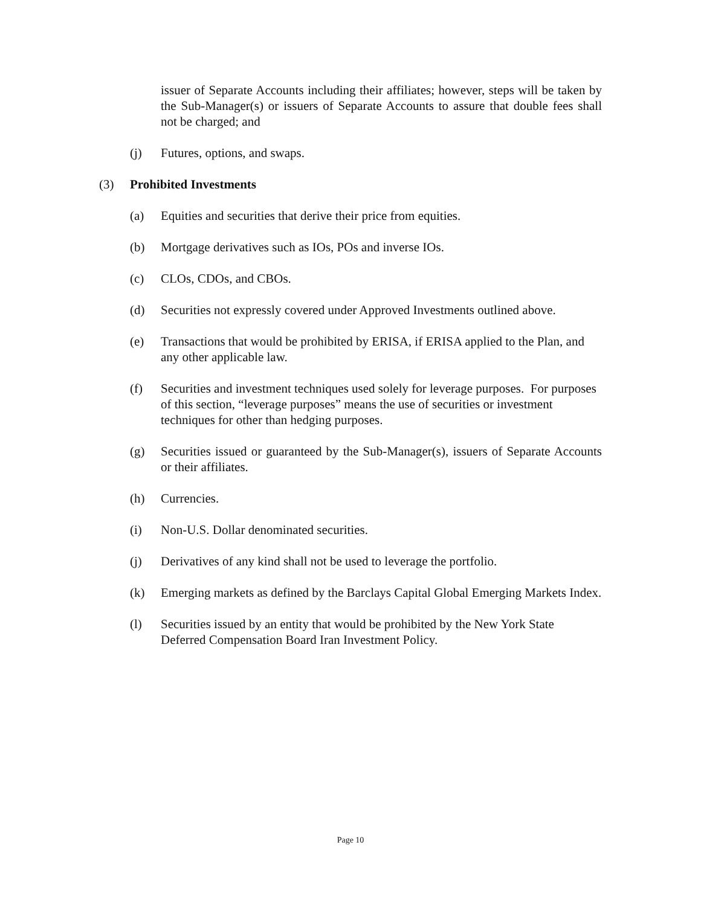issuer of Separate Accounts including their affiliates; however, steps will be taken by the Sub-Manager(s) or issuers of Separate Accounts to assure that double fees shall not be charged; and
(j) Futures, options, and swaps.
(3) Prohibited Investments
(a) Equities and securities that derive their price from equities.
(b) Mortgage derivatives such as IOs, POs and inverse IOs.
(c) CLOs, CDOs, and CBOs.
(d) Securities not expressly covered under Approved Investments outlined above.
(e) Transactions that would be prohibited by ERISA, if ERISA applied to the Plan, and any other applicable law.
(f) Securities and investment techniques used solely for leverage purposes. For purposes of this section, “leverage purposes” means the use of securities or investment techniques for other than hedging purposes.
(g) Securities issued or guaranteed by the Sub-Manager(s), issuers of Separate Accounts or their affiliates.
(h) Currencies.
(i) Non-U.S. Dollar denominated securities.
(j) Derivatives of any kind shall not be used to leverage the portfolio.
(k) Emerging markets as defined by the Barclays Capital Global Emerging Markets Index.
(l) Securities issued by an entity that would be prohibited by the New York State Deferred Compensation Board Iran Investment Policy.
Page 10